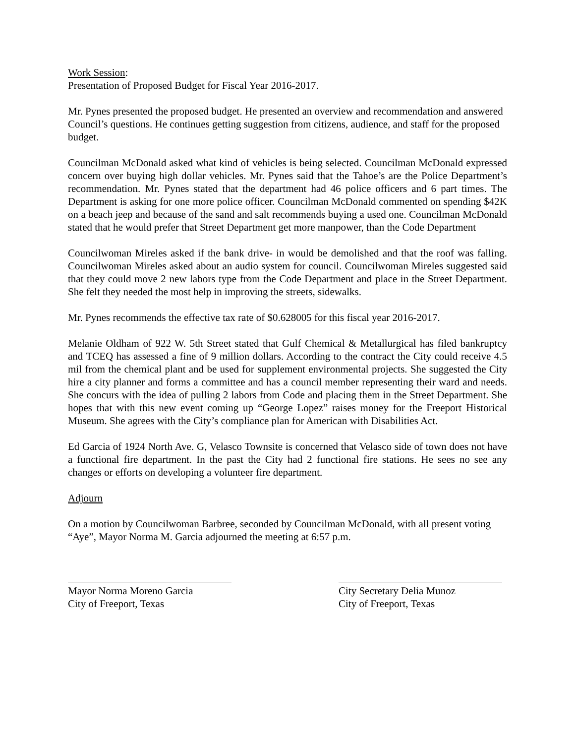Work Session:
Presentation of Proposed Budget for Fiscal Year 2016-2017.
Mr. Pynes presented the proposed budget. He presented an overview and recommendation and answered Council’s questions. He continues getting suggestion from citizens, audience, and staff for the proposed budget.
Councilman McDonald asked what kind of vehicles is being selected. Councilman McDonald expressed concern over buying high dollar vehicles. Mr. Pynes said that the Tahoe’s are the Police Department’s recommendation. Mr. Pynes stated that the department had 46 police officers and 6 part times. The Department is asking for one more police officer. Councilman McDonald commented on spending $42K on a beach jeep and because of the sand and salt recommends buying a used one. Councilman McDonald stated that he would prefer that Street Department get more manpower, than the Code Department
Councilwoman Mireles asked if the bank drive- in would be demolished and that the roof was falling. Councilwoman Mireles asked about an audio system for council. Councilwoman Mireles suggested said that they could move 2 new labors type from the Code Department and place in the Street Department. She felt they needed the most help in improving the streets, sidewalks.
Mr. Pynes recommends the effective tax rate of $0.628005 for this fiscal year 2016-2017.
Melanie Oldham of 922 W. 5th Street stated that Gulf Chemical & Metallurgical has filed bankruptcy and TCEQ has assessed a fine of 9 million dollars. According to the contract the City could receive 4.5 mil from the chemical plant and be used for supplement environmental projects. She suggested the City hire a city planner and forms a committee and has a council member representing their ward and needs. She concurs with the idea of pulling 2 labors from Code and placing them in the Street Department. She hopes that with this new event coming up “George Lopez” raises money for the Freeport Historical Museum. She agrees with the City’s compliance plan for American with Disabilities Act.
Ed Garcia of 1924 North Ave. G, Velasco Townsite is concerned that Velasco side of town does not have a functional fire department. In the past the City had 2 functional fire stations. He sees no see any changes or efforts on developing a volunteer fire department.
Adjourn
On a motion by Councilwoman Barbree, seconded by Councilman McDonald, with all present voting “Aye”, Mayor Norma M. Garcia adjourned the meeting at 6:57 p.m.
Mayor Norma Moreno Garcia
City of Freeport, Texas
City Secretary Delia Munoz
City of Freeport, Texas